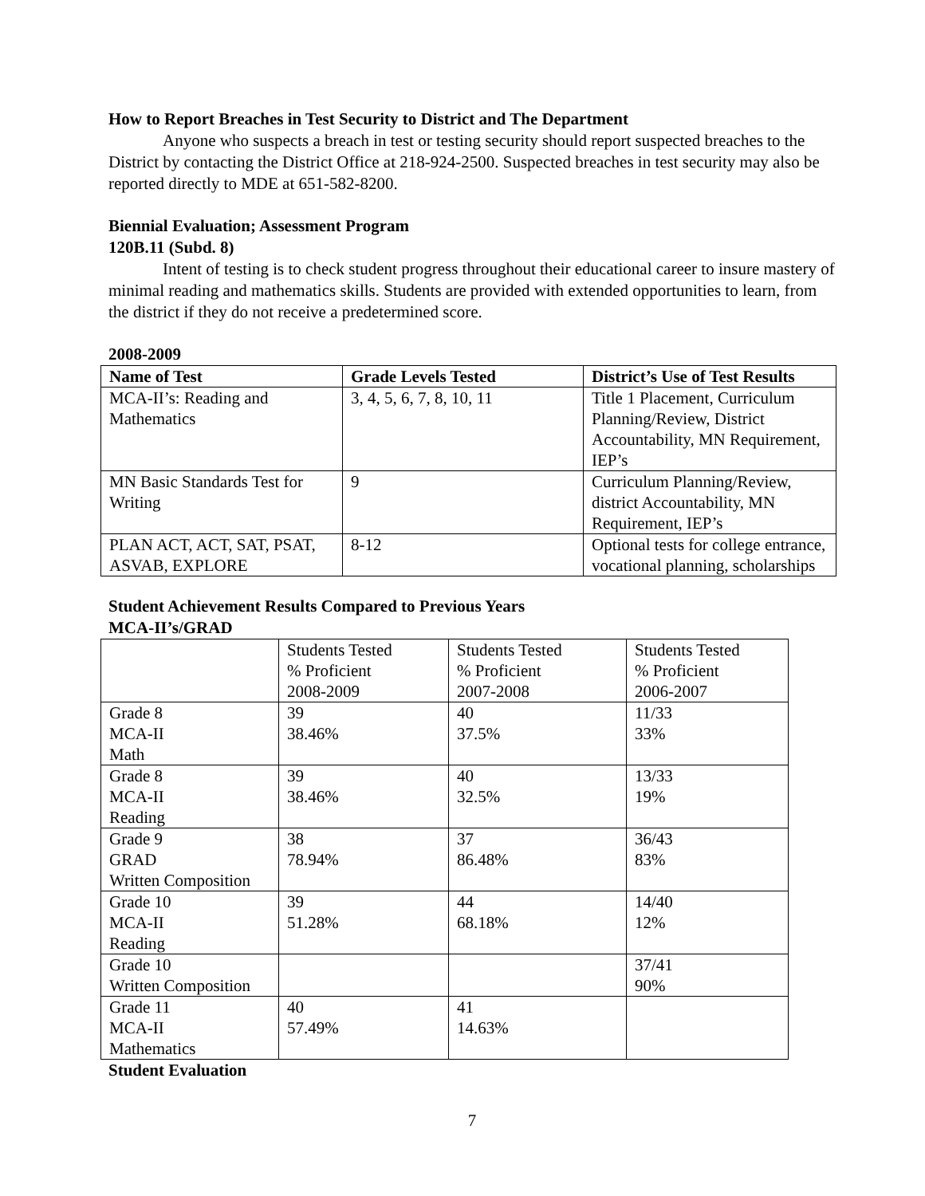How to Report Breaches in Test Security to District and The Department
Anyone who suspects a breach in test or testing security should report suspected breaches to the District by contacting the District Office at 218-924-2500. Suspected breaches in test security may also be reported directly to MDE at 651-582-8200.
Biennial Evaluation; Assessment Program
120B.11 (Subd. 8)
Intent of testing is to check student progress throughout their educational career to insure mastery of minimal reading and mathematics skills. Students are provided with extended opportunities to learn, from the district if they do not receive a predetermined score.
2008-2009
| Name of Test | Grade Levels Tested | District’s Use of Test Results |
| --- | --- | --- |
| MCA-II’s: Reading and Mathematics | 3, 4, 5, 6, 7, 8, 10, 11 | Title 1 Placement, Curriculum Planning/Review, District Accountability, MN Requirement, IEP’s |
| MN Basic Standards Test for Writing | 9 | Curriculum Planning/Review, district Accountability, MN Requirement, IEP’s |
| PLAN ACT, ACT, SAT, PSAT, ASVAB, EXPLORE | 8-12 | Optional tests for college entrance, vocational planning, scholarships |
Student Achievement Results Compared to Previous Years
MCA-II’s/GRAD
| | Students Tested % Proficient 2008-2009 | Students Tested % Proficient 2007-2008 | Students Tested % Proficient 2006-2007 |
| Grade 8 MCA-II Math | 39 38.46% | 40 37.5% | 11/33 33% |
| Grade 8 MCA-II Reading | 39 38.46% | 40 32.5% | 13/33 19% |
| Grade 9 GRAD Written Composition | 38 78.94% | 37 86.48% | 36/43 83% |
| Grade 10 MCA-II Reading | 39 51.28% | 44 68.18% | 14/40 12% |
| Grade 10 Written Composition | | | 37/41 90% |
| Grade 11 MCA-II Mathematics | 40 57.49% | 41 14.63% | |
Student Evaluation
7